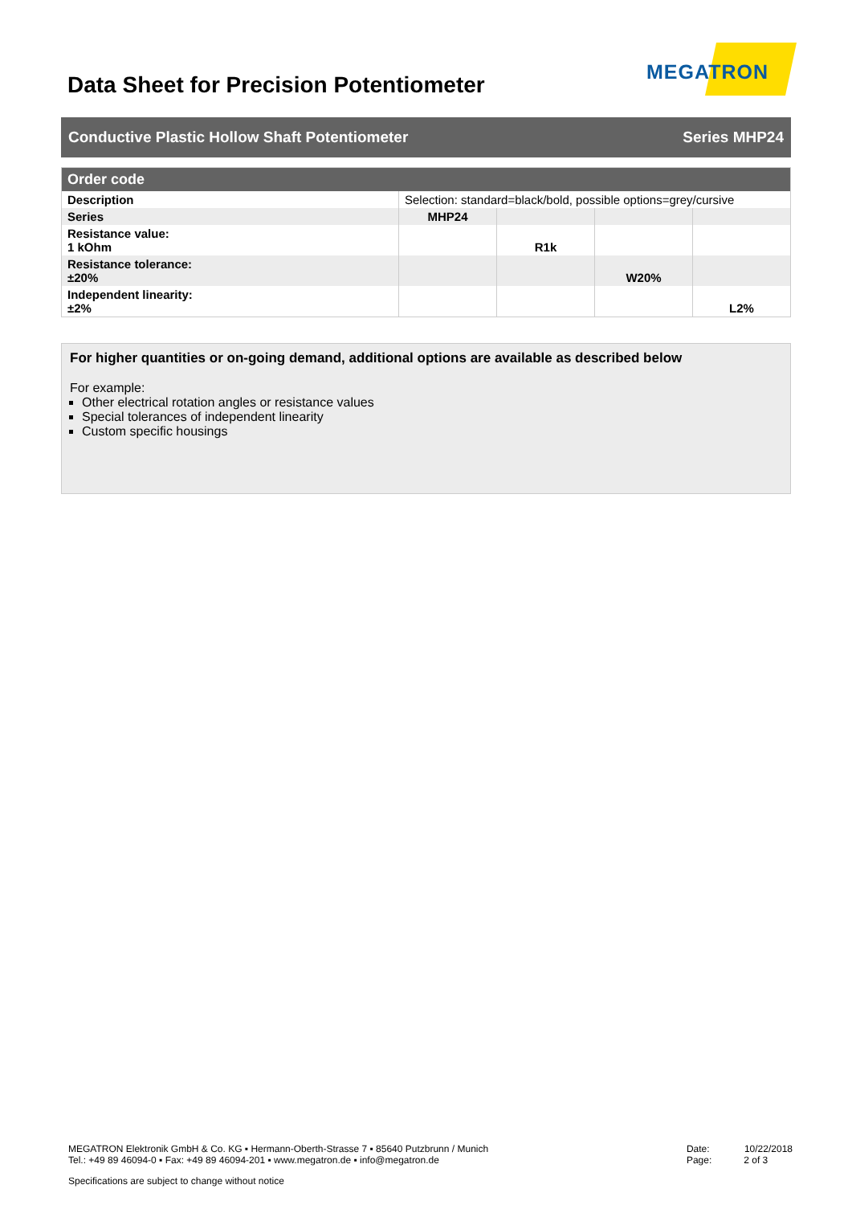Data Sheet for Precision Potentiometer
MEGATRON
Conductive Plastic Hollow Shaft Potentiometer Series MHP24
| Order code | | | | |
| --- | --- | --- | --- | --- |
| Description | Selection: standard=black/bold, possible options=grey/cursive | | | |
| Series | MHP24 | | | |
| Resistance value: 1 kOhm | | R1k | | |
| Resistance tolerance: ±20% | | | W20% | |
| Independent linearity: ±2% | | | | L2% |
For higher quantities or on-going demand, additional options are available as described below
For example:
Other electrical rotation angles or resistance values
Special tolerances of independent linearity
Custom specific housings
MEGATRON Elektronik GmbH & Co. KG ▪ Hermann-Oberth-Strasse 7 ▪ 85640 Putzbrunn / Munich
Tel.: +49 89 46094-0 ▪ Fax: +49 89 46094-201 ▪ www.megatron.de ▪ info@megatron.de
Date: 10/22/2018
Page: 2 of 3
Specifications are subject to change without notice